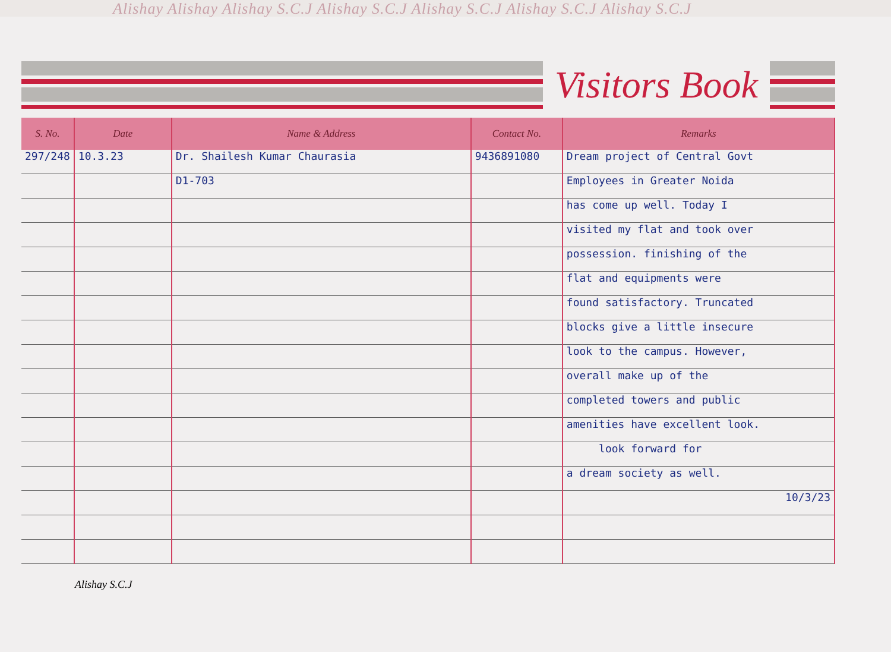Alishay Alishay Alishay S.C.J Alishay S.C.J Alishay S.C.J Alishay S.C.J Alishay S.C.J
Visitors Book
| S. No. | Date | Name & Address | Contact No. | Remarks |
| --- | --- | --- | --- | --- |
| 297/248 | 10.3.23 | Dr. Shailesh Kumar Chaurasia | 9436891080 | Dream project of Central Govt |
| | | D1-703 | | Employees in Greater Noida |
| | | | | has come up well. Today I |
| | | | | visited my flat and took over |
| | | | | possession. finishing of the |
| | | | | flat and equipments were |
| | | | | found satisfactory. Truncated |
| | | | | blocks give a little insecure |
| | | | | look to the campus. However, |
| | | | | overall make up of the |
| | | | | completed towers and public |
| | | | | amenities have excellent look. |
| | | | | look forward for |
| | | | | a dream society as well. |
| | | | | 10/3/23 |
Alishay S.C.J